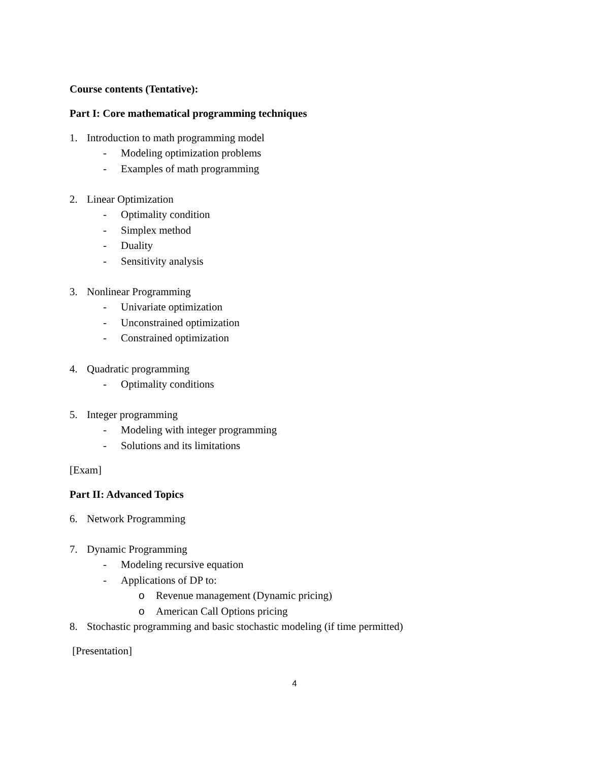Course contents (Tentative):
Part I: Core mathematical programming techniques
1. Introduction to math programming model
- Modeling optimization problems
- Examples of math programming
2. Linear Optimization
- Optimality condition
- Simplex method
- Duality
- Sensitivity analysis
3. Nonlinear Programming
- Univariate optimization
- Unconstrained optimization
- Constrained optimization
4. Quadratic programming
- Optimality conditions
5. Integer programming
- Modeling with integer programming
- Solutions and its limitations
[Exam]
Part II: Advanced Topics
6. Network Programming
7. Dynamic Programming
- Modeling recursive equation
- Applications of DP to:
o Revenue management (Dynamic pricing)
o American Call Options pricing
8. Stochastic programming and basic stochastic modeling (if time permitted)
[Presentation]
4